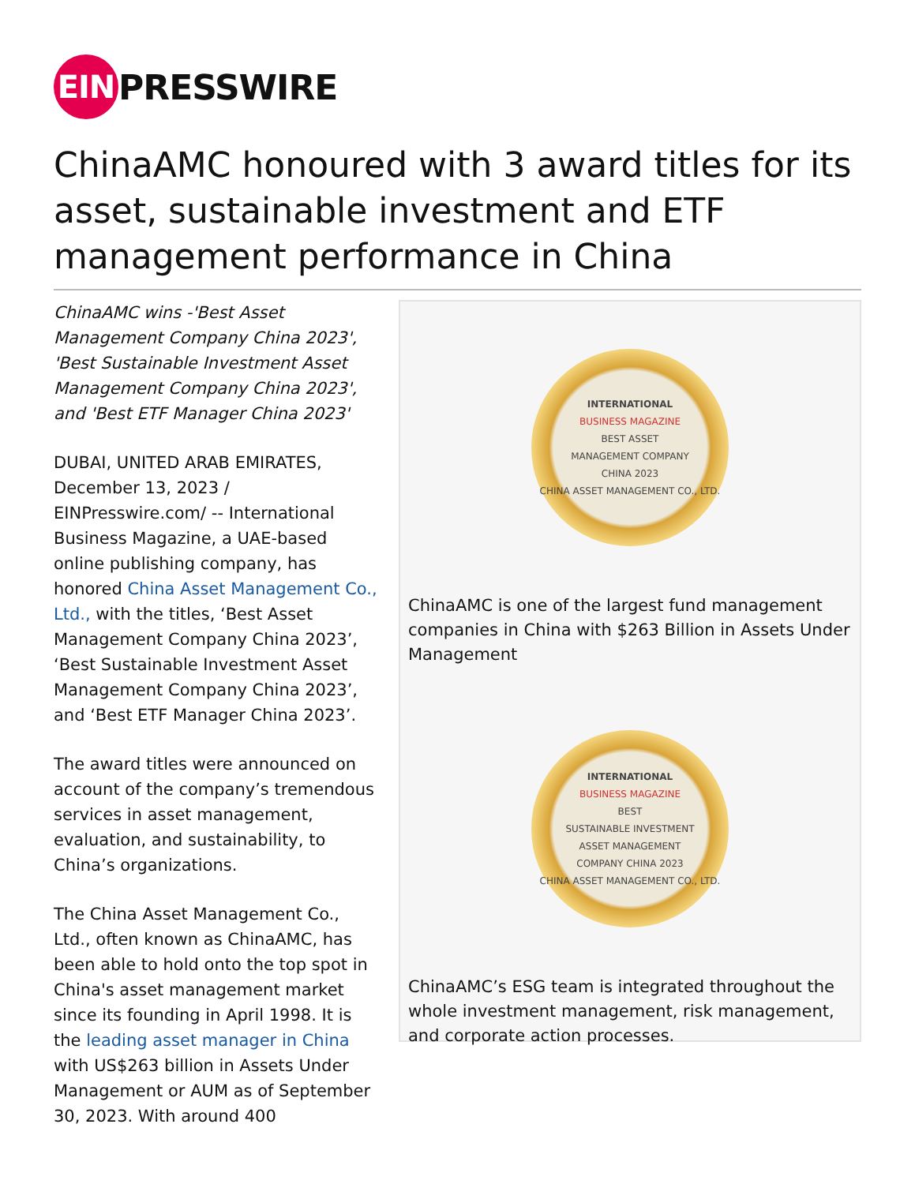EIN PRESSWIRE
ChinaAMC honoured with 3 award titles for its asset, sustainable investment and ETF management performance in China
ChinaAMC wins -'Best Asset Management Company China 2023', 'Best Sustainable Investment Asset Management Company China 2023', and 'Best ETF Manager China 2023'
DUBAI, UNITED ARAB EMIRATES, December 13, 2023 / EINPresswire.com/ -- International Business Magazine, a UAE-based online publishing company, has honored China Asset Management Co., Ltd., with the titles, ‘Best Asset Management Company China 2023’, ‘Best Sustainable Investment Asset Management Company China 2023’, and ‘Best ETF Manager China 2023’.
The award titles were announced on account of the company’s tremendous services in asset management, evaluation, and sustainability, to China’s organizations.
The China Asset Management Co., Ltd., often known as ChinaAMC, has been able to hold onto the top spot in China's asset management market since its founding in April 1998. It is the leading asset manager in China with US$263 billion in Assets Under Management or AUM as of September 30, 2023. With around 400
INTERNATIONAL
BUSINESS MAGAZINE
BEST ASSET
MANAGEMENT COMPANY
CHINA 2023
CHINA ASSET MANAGEMENT CO., LTD.
ChinaAMC is one of the largest fund management companies in China with $263 Billion in Assets Under Management
INTERNATIONAL
BUSINESS MAGAZINE
BEST
SUSTAINABLE INVESTMENT
ASSET MANAGEMENT
COMPANY CHINA 2023
CHINA ASSET MANAGEMENT CO., LTD.
ChinaAMC’s ESG team is integrated throughout the whole investment management, risk management, and corporate action processes.